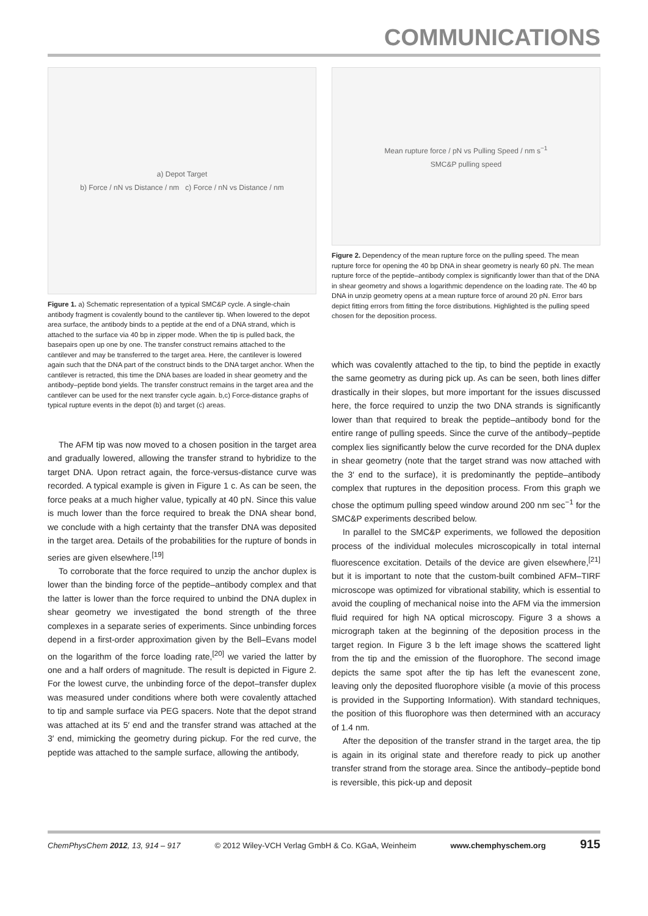COMMUNICATIONS
a) Depot Target
b) Force / nN vs Distance / nm c) Force / nN vs Distance / nm
Figure 1. a) Schematic representation of a typical SMC&P cycle. A single-chain antibody fragment is covalently bound to the cantilever tip. When lowered to the depot area surface, the antibody binds to a peptide at the end of a DNA strand, which is attached to the surface via 40 bp in zipper mode. When the tip is pulled back, the basepairs open up one by one. The transfer construct remains attached to the cantilever and may be transferred to the target area. Here, the cantilever is lowered again such that the DNA part of the construct binds to the DNA target anchor. When the cantilever is retracted, this time the DNA bases are loaded in shear geometry and the antibody–peptide bond yields. The transfer construct remains in the target area and the cantilever can be used for the next transfer cycle again. b,c) Force-distance graphs of typical rupture events in the depot (b) and target (c) areas.
The AFM tip was now moved to a chosen position in the target area and gradually lowered, allowing the transfer strand to hybridize to the target DNA. Upon retract again, the force-versus-distance curve was recorded. A typical example is given in Figure 1 c. As can be seen, the force peaks at a much higher value, typically at 40 pN. Since this value is much lower than the force required to break the DNA shear bond, we conclude with a high certainty that the transfer DNA was deposited in the target area. Details of the probabilities for the rupture of bonds in series are given elsewhere.<sup>[19]</sup>
To corroborate that the force required to unzip the anchor duplex is lower than the binding force of the peptide–antibody complex and that the latter is lower than the force required to unbind the DNA duplex in shear geometry we investigated the bond strength of the three complexes in a separate series of experiments. Since unbinding forces depend in a first-order approximation given by the Bell–Evans model on the logarithm of the force loading rate,<sup>[20]</sup> we varied the latter by one and a half orders of magnitude. The result is depicted in Figure 2. For the lowest curve, the unbinding force of the depot–transfer duplex was measured under conditions where both were covalently attached to tip and sample surface via PEG spacers. Note that the depot strand was attached at its 5′ end and the transfer strand was attached at the 3′ end, mimicking the geometry during pickup. For the red curve, the peptide was attached to the sample surface, allowing the antibody,
Mean rupture force / pN vs Pulling Speed / nm s<sup>−1</sup>
SMC&P pulling speed
Figure 2. Dependency of the mean rupture force on the pulling speed. The mean rupture force for opening the 40 bp DNA in shear geometry is nearly 60 pN. The mean rupture force of the peptide–antibody complex is significantly lower than that of the DNA in shear geometry and shows a logarithmic dependence on the loading rate. The 40 bp DNA in unzip geometry opens at a mean rupture force of around 20 pN. Error bars depict fitting errors from fitting the force distributions. Highlighted is the pulling speed chosen for the deposition process.
which was covalently attached to the tip, to bind the peptide in exactly the same geometry as during pick up. As can be seen, both lines differ drastically in their slopes, but more important for the issues discussed here, the force required to unzip the two DNA strands is significantly lower than that required to break the peptide–antibody bond for the entire range of pulling speeds. Since the curve of the antibody–peptide complex lies significantly below the curve recorded for the DNA duplex in shear geometry (note that the target strand was now attached with the 3′ end to the surface), it is predominantly the peptide–antibody complex that ruptures in the deposition process. From this graph we chose the optimum pulling speed window around 200 nm sec<sup>−1</sup> for the SMC&P experiments described below.
In parallel to the SMC&P experiments, we followed the deposition process of the individual molecules microscopically in total internal fluorescence excitation. Details of the device are given elsewhere,<sup>[21]</sup> but it is important to note that the custom-built combined AFM–TIRF microscope was optimized for vibrational stability, which is essential to avoid the coupling of mechanical noise into the AFM via the immersion fluid required for high NA optical microscopy. Figure 3 a shows a micrograph taken at the beginning of the deposition process in the target region. In Figure 3 b the left image shows the scattered light from the tip and the emission of the fluorophore. The second image depicts the same spot after the tip has left the evanescent zone, leaving only the deposited fluorophore visible (a movie of this process is provided in the Supporting Information). With standard techniques, the position of this fluorophore was then determined with an accuracy of 1.4 nm.
After the deposition of the transfer strand in the target area, the tip is again in its original state and therefore ready to pick up another transfer strand from the storage area. Since the antibody–peptide bond is reversible, this pick-up and deposit
ChemPhysChem 2012, 13, 914 – 917 © 2012 Wiley-VCH Verlag GmbH & Co. KGaA, Weinheim www.chemphyschem.org 915